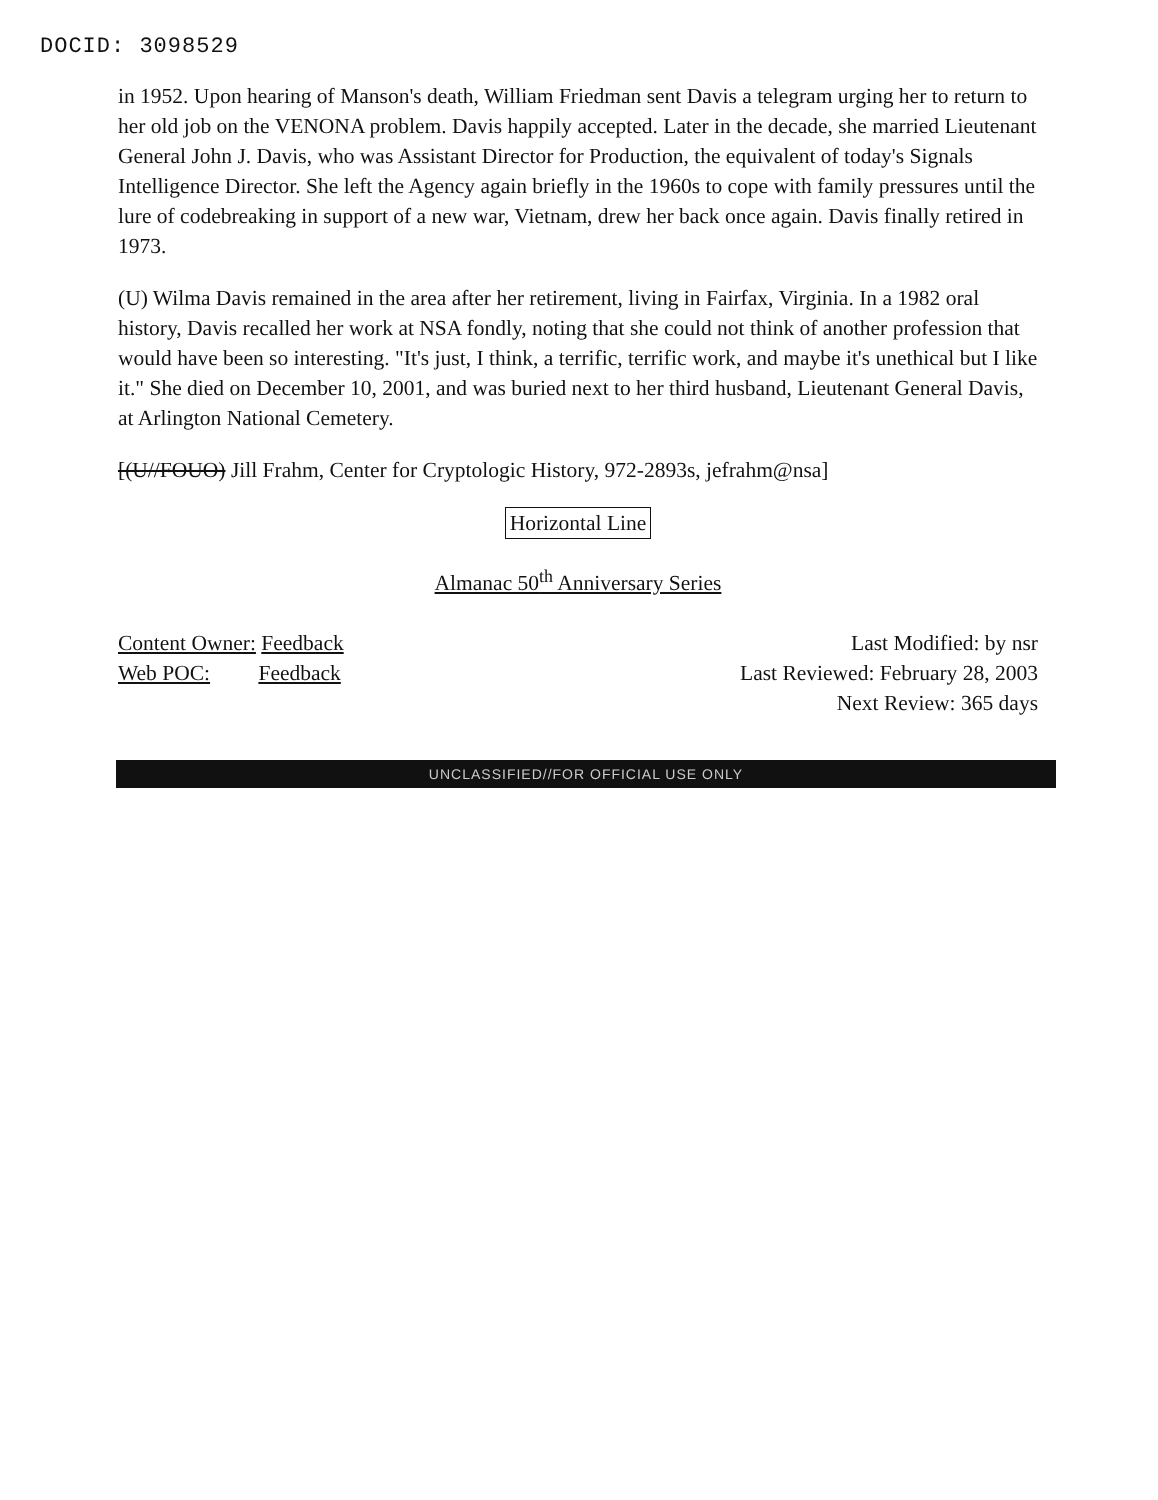DOCID: 3098529
in 1952. Upon hearing of Manson's death, William Friedman sent Davis a telegram urging her to return to her old job on the VENONA problem. Davis happily accepted. Later in the decade, she married Lieutenant General John J. Davis, who was Assistant Director for Production, the equivalent of today's Signals Intelligence Director. She left the Agency again briefly in the 1960s to cope with family pressures until the lure of codebreaking in support of a new war, Vietnam, drew her back once again. Davis finally retired in 1973.
(U) Wilma Davis remained in the area after her retirement, living in Fairfax, Virginia. In a 1982 oral history, Davis recalled her work at NSA fondly, noting that she could not think of another profession that would have been so interesting. "It's just, I think, a terrific, terrific work, and maybe it's unethical but I like it." She died on December 10, 2001, and was buried next to her third husband, Lieutenant General Davis, at Arlington National Cemetery.
[(U//FOUO) Jill Frahm, Center for Cryptologic History, 972-2893s, jefrahm@nsa]
Horizontal Line
Almanac 50<sup>th</sup> Anniversary Series
Content Owner: Feedback
Web POC: Feedback
Last Modified: by nsr
Last Reviewed: February 28, 2003
Next Review: 365 days
UNCLASSIFIED//FOR OFFICIAL USE ONLY